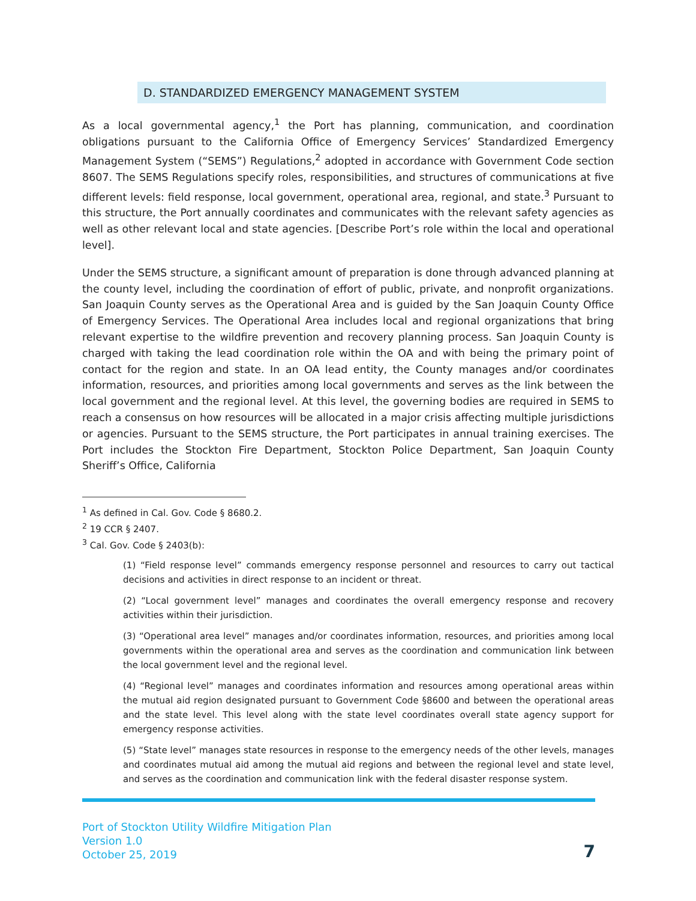D. STANDARDIZED EMERGENCY MANAGEMENT SYSTEM
As a local governmental agency,<sup>1</sup> the Port has planning, communication, and coordination obligations pursuant to the California Office of Emergency Services’ Standardized Emergency Management System (“SEMS”) Regulations,<sup>2</sup> adopted in accordance with Government Code section 8607. The SEMS Regulations specify roles, responsibilities, and structures of communications at five different levels: field response, local government, operational area, regional, and state.<sup>3</sup> Pursuant to this structure, the Port annually coordinates and communicates with the relevant safety agencies as well as other relevant local and state agencies. [Describe Port’s role within the local and operational level].
Under the SEMS structure, a significant amount of preparation is done through advanced planning at the county level, including the coordination of effort of public, private, and nonprofit organizations. San Joaquin County serves as the Operational Area and is guided by the San Joaquin County Office of Emergency Services. The Operational Area includes local and regional organizations that bring relevant expertise to the wildfire prevention and recovery planning process. San Joaquin County is charged with taking the lead coordination role within the OA and with being the primary point of contact for the region and state. In an OA lead entity, the County manages and/or coordinates information, resources, and priorities among local governments and serves as the link between the local government and the regional level. At this level, the governing bodies are required in SEMS to reach a consensus on how resources will be allocated in a major crisis affecting multiple jurisdictions or agencies. Pursuant to the SEMS structure, the Port participates in annual training exercises. The Port includes the Stockton Fire Department, Stockton Police Department, San Joaquin County Sheriff’s Office, California
<sup>1</sup> As defined in Cal. Gov. Code § 8680.2.
<sup>2</sup> 19 CCR § 2407.
<sup>3</sup> Cal. Gov. Code § 2403(b):
(1) “Field response level” commands emergency response personnel and resources to carry out tactical decisions and activities in direct response to an incident or threat.
(2) “Local government level” manages and coordinates the overall emergency response and recovery activities within their jurisdiction.
(3) “Operational area level” manages and/or coordinates information, resources, and priorities among local governments within the operational area and serves as the coordination and communication link between the local government level and the regional level.
(4) “Regional level” manages and coordinates information and resources among operational areas within the mutual aid region designated pursuant to Government Code §8600 and between the operational areas and the state level. This level along with the state level coordinates overall state agency support for emergency response activities.
(5) “State level” manages state resources in response to the emergency needs of the other levels, manages and coordinates mutual aid among the mutual aid regions and between the regional level and state level, and serves as the coordination and communication link with the federal disaster response system.
Port of Stockton Utility Wildfire Mitigation Plan
Version 1.0
October 25, 2019
7